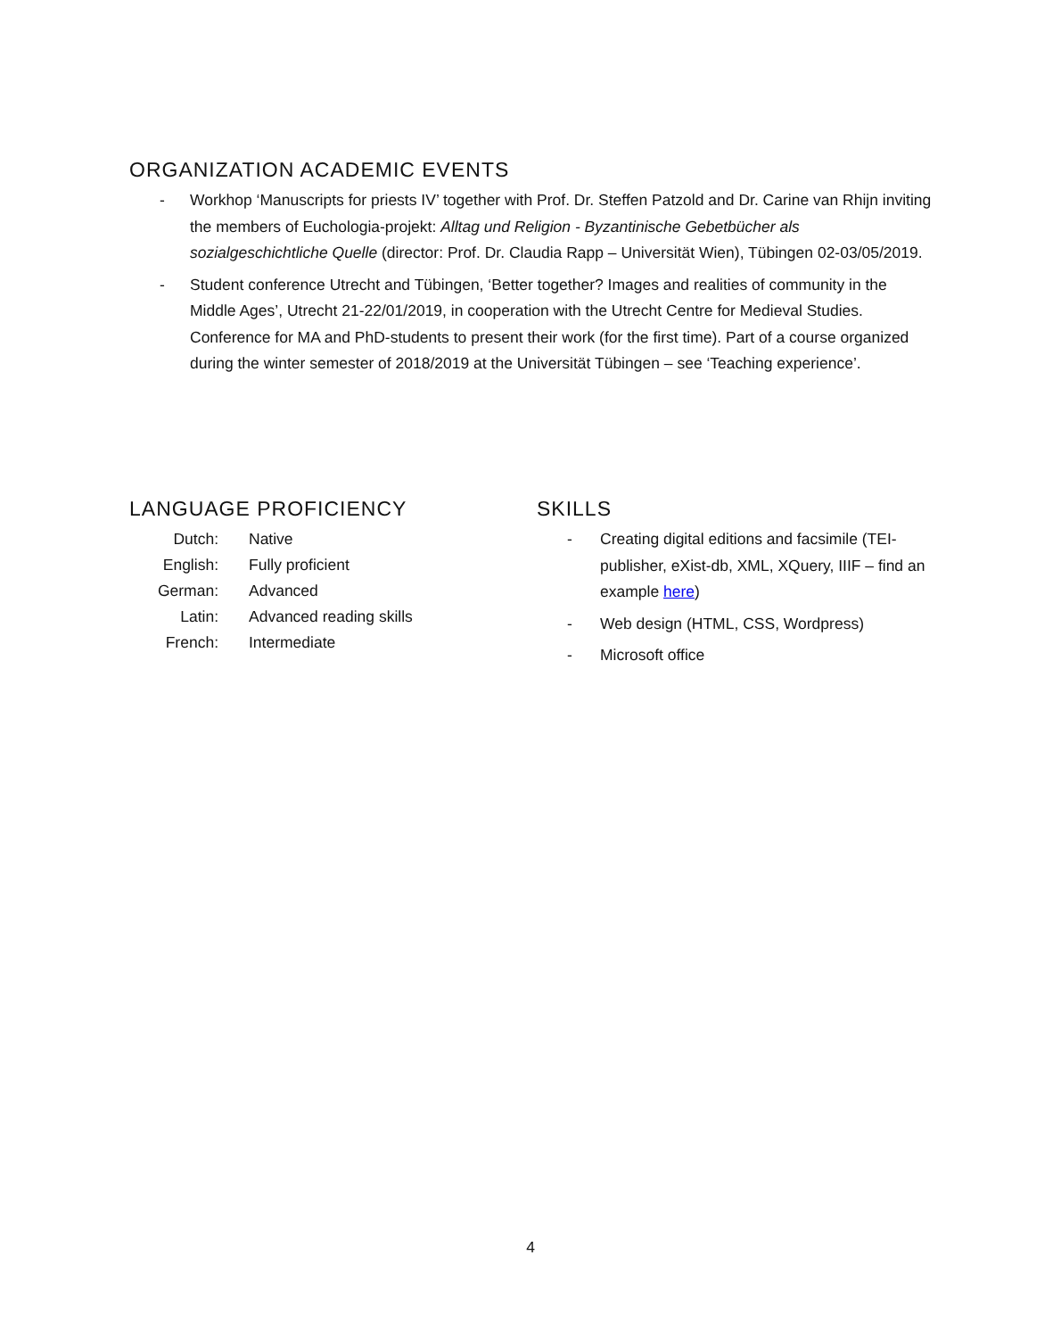ORGANIZATION ACADEMIC EVENTS
- Workhop ‘Manuscripts for priests IV’ together with Prof. Dr. Steffen Patzold and Dr. Carine van Rhijn inviting the members of Euchologia-projekt: Alltag und Religion - Byzantinische Gebetbücher als sozialgeschichtliche Quelle (director: Prof. Dr. Claudia Rapp – Universität Wien), Tübingen 02-03/05/2019.
- Student conference Utrecht and Tübingen, ‘Better together? Images and realities of community in the Middle Ages’, Utrecht 21-22/01/2019, in cooperation with the Utrecht Centre for Medieval Studies. Conference for MA and PhD-students to present their work (for the first time). Part of a course organized during the winter semester of 2018/2019 at the Universität Tübingen – see ‘Teaching experience’.
LANGUAGE PROFICIENCY
| Dutch: | Native |
| English: | Fully proficient |
| German: | Advanced |
| Latin: | Advanced reading skills |
| French: | Intermediate |
SKILLS
- Creating digital editions and facsimile (TEI-publisher, eXist-db, XML, XQuery, IIIF – find an example here)
- Web design (HTML, CSS, Wordpress)
- Microsoft office
4